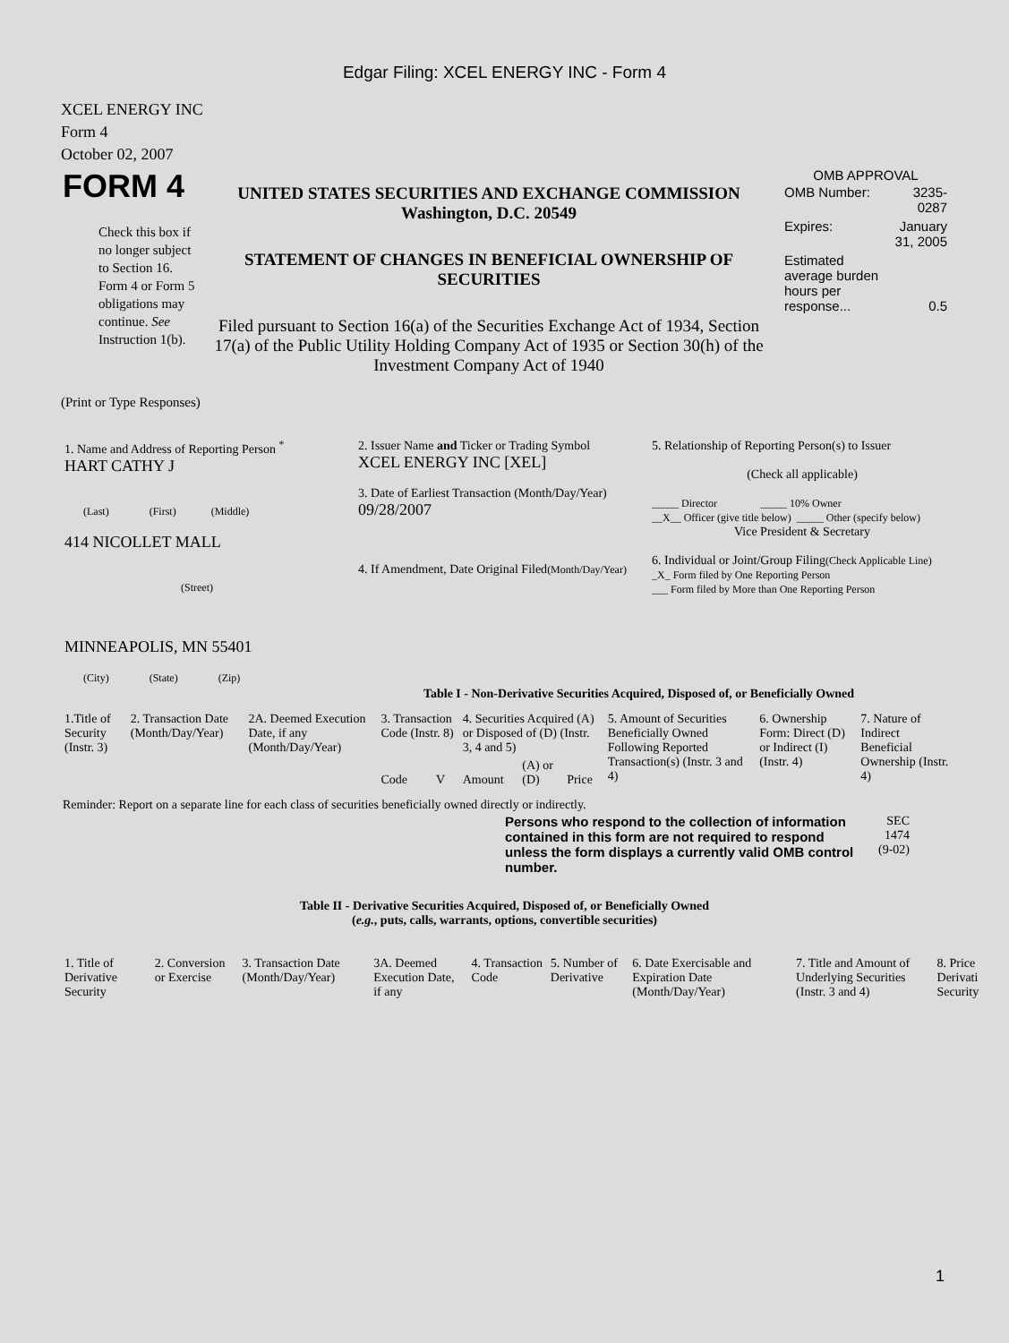Edgar Filing: XCEL ENERGY INC - Form 4
XCEL ENERGY INC
Form 4
October 02, 2007
| FORM 4 Check this box if no longer subject to Section 16. Form 4 or Form 5 obligations may continue. See Instruction 1(b). | UNITED STATES SECURITIES AND EXCHANGE COMMISSION Washington, D.C. 20549 STATEMENT OF CHANGES IN BENEFICIAL OWNERSHIP OF SECURITIES Filed pursuant to Section 16(a) of the Securities Exchange Act of 1934, Section 17(a) of the Public Utility Holding Company Act of 1935 or Section 30(h) of the Investment Company Act of 1940 | OMB APPROVAL / OMB Number: / 3235-0287 / / Expires: / January 31, 2005 / / Estimated average burden hours per response... / 0.5 / |
(Print or Type Responses)
| 1. Name and Address of Reporting Person <sup>*</sup> HART CATHY J (Last) (First) (Middle) 414 NICOLLET MALL (Street) MINNEAPOLIS, MN 55401 (City) (State) (Zip) | 2. Issuer Name and Ticker or Trading Symbol XCEL ENERGY INC [XEL] 3. Date of Earliest Transaction (Month/Day/Year) 09/28/2007 4. If Amendment, Date Original Filed (Month/Day/Year) | 5. Relationship of Reporting Person(s) to Issuer (Check all applicable) _____ Director _____ 10% Owner __X__ Officer (give title below) _____ Other (specify below) Vice President & Secretary 6. Individual or Joint/Group Filing (Check Applicable Line) _X_ Form filed by One Reporting Person ___ Form filed by More than One Reporting Person |
Table I - Non-Derivative Securities Acquired, Disposed of, or Beneficially Owned
| 1.Title of Security (Instr. 3) | 2. Transaction Date (Month/Day/Year) | 2A. Deemed Execution Date, if any (Month/Day/Year) | 3. Transaction Code (Instr. 8) | | 4. Securities Acquired (A) or Disposed of (D) (Instr. 3, 4 and 5) | | | 5. Amount of Securities Beneficially Owned Following Reported Transaction(s) (Instr. 3 and 4) | 6. Ownership Form: Direct (D) or Indirect (I) (Instr. 4) | 7. Nature of Indirect Beneficial Ownership (Instr. 4) |
| --- | --- | --- | --- | --- | --- | --- | --- | --- | --- | --- |
| | | | Code | V | Amount | (A) or (D) | Price | | | |
Reminder: Report on a separate line for each class of securities beneficially owned directly or indirectly.
| Persons who respond to the collection of information contained in this form are not required to respond unless the form displays a currently valid OMB control number. | SEC 1474 (9-02) |
Table II - Derivative Securities Acquired, Disposed of, or Beneficially Owned
(e.g., puts, calls, warrants, options, convertible securities)
| 1. Title of Derivative Security | 2. Conversion or Exercise | 3. Transaction Date (Month/Day/Year) | 3A. Deemed Execution Date, if any | 4. Transaction Code | 5. Number of Derivative | 6. Date Exercisable and Expiration Date (Month/Day/Year) | 7. Title and Amount of Underlying Securities (Instr. 3 and 4) | 8. Price Derivati Security |
| --- | --- | --- | --- | --- | --- | --- | --- | --- |
1